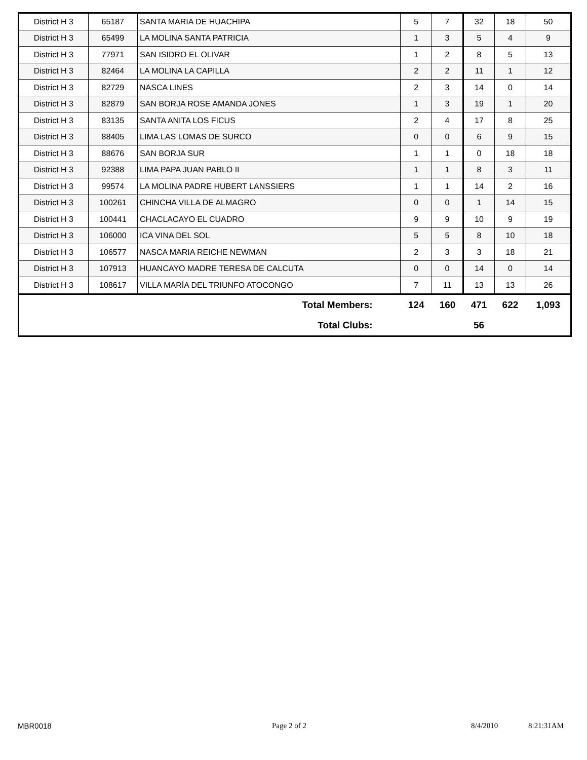| District H 3 | 65187 | SANTA MARIA DE HUACHIPA | 5 | 7 | 32 | 18 | 50 |
| District H 3 | 65499 | LA MOLINA SANTA PATRICIA | 1 | 3 | 5 | 4 | 9 |
| District H 3 | 77971 | SAN ISIDRO EL OLIVAR | 1 | 2 | 8 | 5 | 13 |
| District H 3 | 82464 | LA MOLINA LA CAPILLA | 2 | 2 | 11 | 1 | 12 |
| District H 3 | 82729 | NASCA LINES | 2 | 3 | 14 | 0 | 14 |
| District H 3 | 82879 | SAN BORJA ROSE AMANDA JONES | 1 | 3 | 19 | 1 | 20 |
| District H 3 | 83135 | SANTA ANITA LOS FICUS | 2 | 4 | 17 | 8 | 25 |
| District H 3 | 88405 | LIMA LAS LOMAS DE SURCO | 0 | 0 | 6 | 9 | 15 |
| District H 3 | 88676 | SAN BORJA SUR | 1 | 1 | 0 | 18 | 18 |
| District H 3 | 92388 | LIMA PAPA JUAN PABLO II | 1 | 1 | 8 | 3 | 11 |
| District H 3 | 99574 | LA MOLINA PADRE HUBERT LANSSIERS | 1 | 1 | 14 | 2 | 16 |
| District H 3 | 100261 | CHINCHA VILLA DE ALMAGRO | 0 | 0 | 1 | 14 | 15 |
| District H 3 | 100441 | CHACLACAYO EL CUADRO | 9 | 9 | 10 | 9 | 19 |
| District H 3 | 106000 | ICA VINA DEL SOL | 5 | 5 | 8 | 10 | 18 |
| District H 3 | 106577 | NASCA MARIA REICHE NEWMAN | 2 | 3 | 3 | 18 | 21 |
| District H 3 | 107913 | HUANCAYO MADRE TERESA DE CALCUTA | 0 | 0 | 14 | 0 | 14 |
| District H 3 | 108617 | VILLA MARÍA DEL TRIUNFO ATOCONGO | 7 | 11 | 13 | 13 | 26 |
| Total Members: | | | 124 | 160 | 471 | 622 | 1,093 |
| Total Clubs: | | | | | 56 | | |
MBR0018 Page 2 of 2 8/4/2010 8:21:31AM